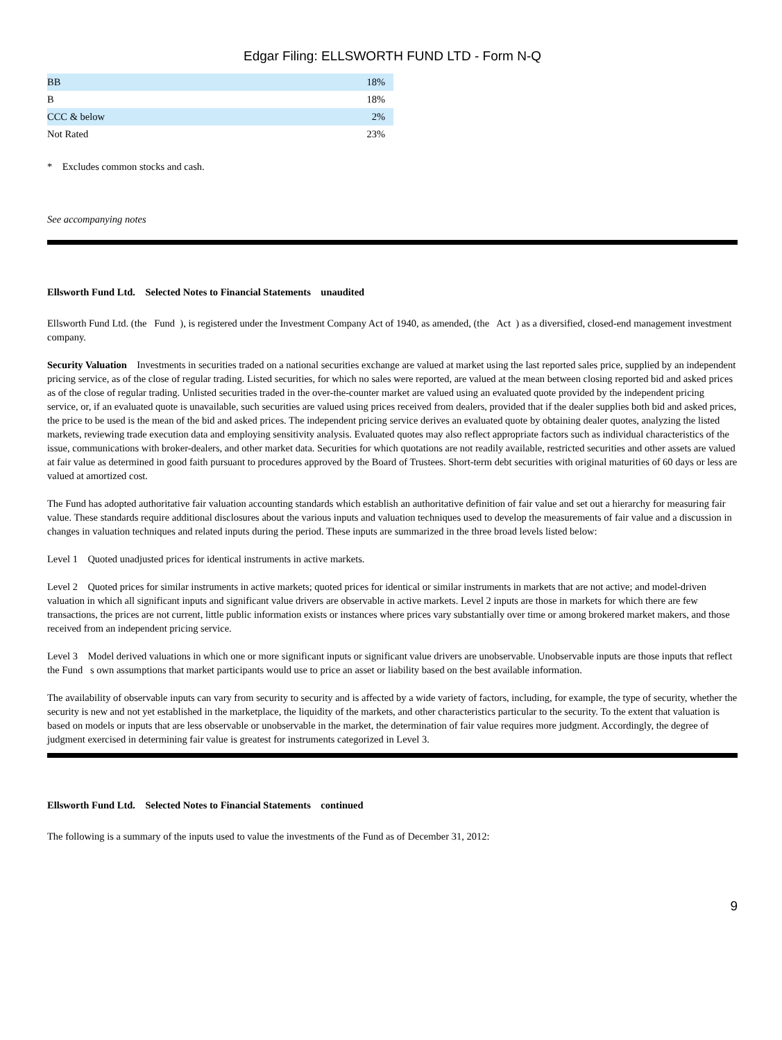Edgar Filing: ELLSWORTH FUND LTD - Form N-Q
| BB | 18% |
| B | 18% |
| CCC & below | 2% |
| Not Rated | 23% |
* Excludes common stocks and cash.
See accompanying notes
Ellsworth Fund Ltd. Selected Notes to Financial Statements unaudited
Ellsworth Fund Ltd. (the Fund ), is registered under the Investment Company Act of 1940, as amended, (the Act ) as a diversified, closed-end management investment company.
Security Valuation Investments in securities traded on a national securities exchange are valued at market using the last reported sales price, supplied by an independent pricing service, as of the close of regular trading. Listed securities, for which no sales were reported, are valued at the mean between closing reported bid and asked prices as of the close of regular trading. Unlisted securities traded in the over-the-counter market are valued using an evaluated quote provided by the independent pricing service, or, if an evaluated quote is unavailable, such securities are valued using prices received from dealers, provided that if the dealer supplies both bid and asked prices, the price to be used is the mean of the bid and asked prices. The independent pricing service derives an evaluated quote by obtaining dealer quotes, analyzing the listed markets, reviewing trade execution data and employing sensitivity analysis. Evaluated quotes may also reflect appropriate factors such as individual characteristics of the issue, communications with broker-dealers, and other market data. Securities for which quotations are not readily available, restricted securities and other assets are valued at fair value as determined in good faith pursuant to procedures approved by the Board of Trustees. Short-term debt securities with original maturities of 60 days or less are valued at amortized cost.
The Fund has adopted authoritative fair valuation accounting standards which establish an authoritative definition of fair value and set out a hierarchy for measuring fair value. These standards require additional disclosures about the various inputs and valuation techniques used to develop the measurements of fair value and a discussion in changes in valuation techniques and related inputs during the period. These inputs are summarized in the three broad levels listed below:
Level 1 Quoted unadjusted prices for identical instruments in active markets.
Level 2 Quoted prices for similar instruments in active markets; quoted prices for identical or similar instruments in markets that are not active; and model-driven valuation in which all significant inputs and significant value drivers are observable in active markets. Level 2 inputs are those in markets for which there are few transactions, the prices are not current, little public information exists or instances where prices vary substantially over time or among brokered market makers, and those received from an independent pricing service.
Level 3 Model derived valuations in which one or more significant inputs or significant value drivers are unobservable. Unobservable inputs are those inputs that reflect the Fund s own assumptions that market participants would use to price an asset or liability based on the best available information.
The availability of observable inputs can vary from security to security and is affected by a wide variety of factors, including, for example, the type of security, whether the security is new and not yet established in the marketplace, the liquidity of the markets, and other characteristics particular to the security. To the extent that valuation is based on models or inputs that are less observable or unobservable in the market, the determination of fair value requires more judgment. Accordingly, the degree of judgment exercised in determining fair value is greatest for instruments categorized in Level 3.
Ellsworth Fund Ltd. Selected Notes to Financial Statements continued
The following is a summary of the inputs used to value the investments of the Fund as of December 31, 2012:
9